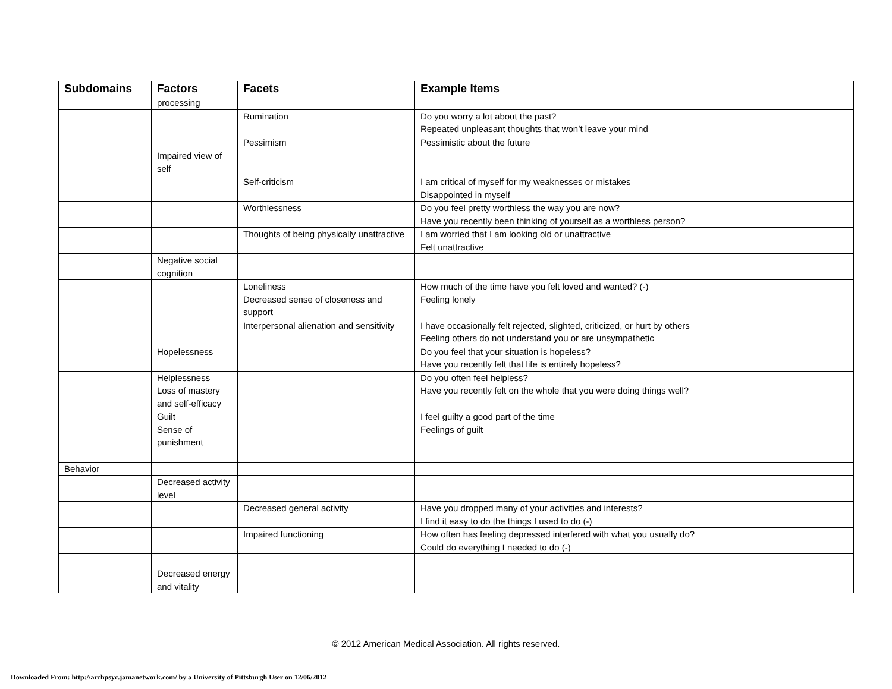| Subdomains | Factors | Facets | Example Items |
| --- | --- | --- | --- |
| | processing | | |
| | | Rumination | Do you worry a lot about the past? Repeated unpleasant thoughts that won’t leave your mind |
| | | Pessimism | Pessimistic about the future |
| | Impaired view of self | | |
| | | Self-criticism | I am critical of myself for my weaknesses or mistakes Disappointed in myself |
| | | Worthlessness | Do you feel pretty worthless the way you are now? Have you recently been thinking of yourself as a worthless person? |
| | | Thoughts of being physically unattractive | I am worried that I am looking old or unattractive Felt unattractive |
| | Negative social cognition | | |
| | | Loneliness Decreased sense of closeness and support | How much of the time have you felt loved and wanted? (-) Feeling lonely |
| | | Interpersonal alienation and sensitivity | I have occasionally felt rejected, slighted, criticized, or hurt by others Feeling others do not understand you or are unsympathetic |
| | Hopelessness | | Do you feel that your situation is hopeless? Have you recently felt that life is entirely hopeless? |
| | Helplessness Loss of mastery and self-efficacy | | Do you often feel helpless? Have you recently felt on the whole that you were doing things well? |
| | Guilt Sense of punishment | | I feel guilty a good part of the time Feelings of guilt |
| Behavior | | | |
| | Decreased activity level | | |
| | | Decreased general activity | Have you dropped many of your activities and interests? I find it easy to do the things I used to do (-) |
| | | Impaired functioning | How often has feeling depressed interfered with what you usually do? Could do everything I needed to do (-) |
| | Decreased energy and vitality | | |
© 2012 American Medical Association. All rights reserved.
Downloaded From: http://archpsyc.jamanetwork.com/ by a University of Pittsburgh User on 12/06/2012